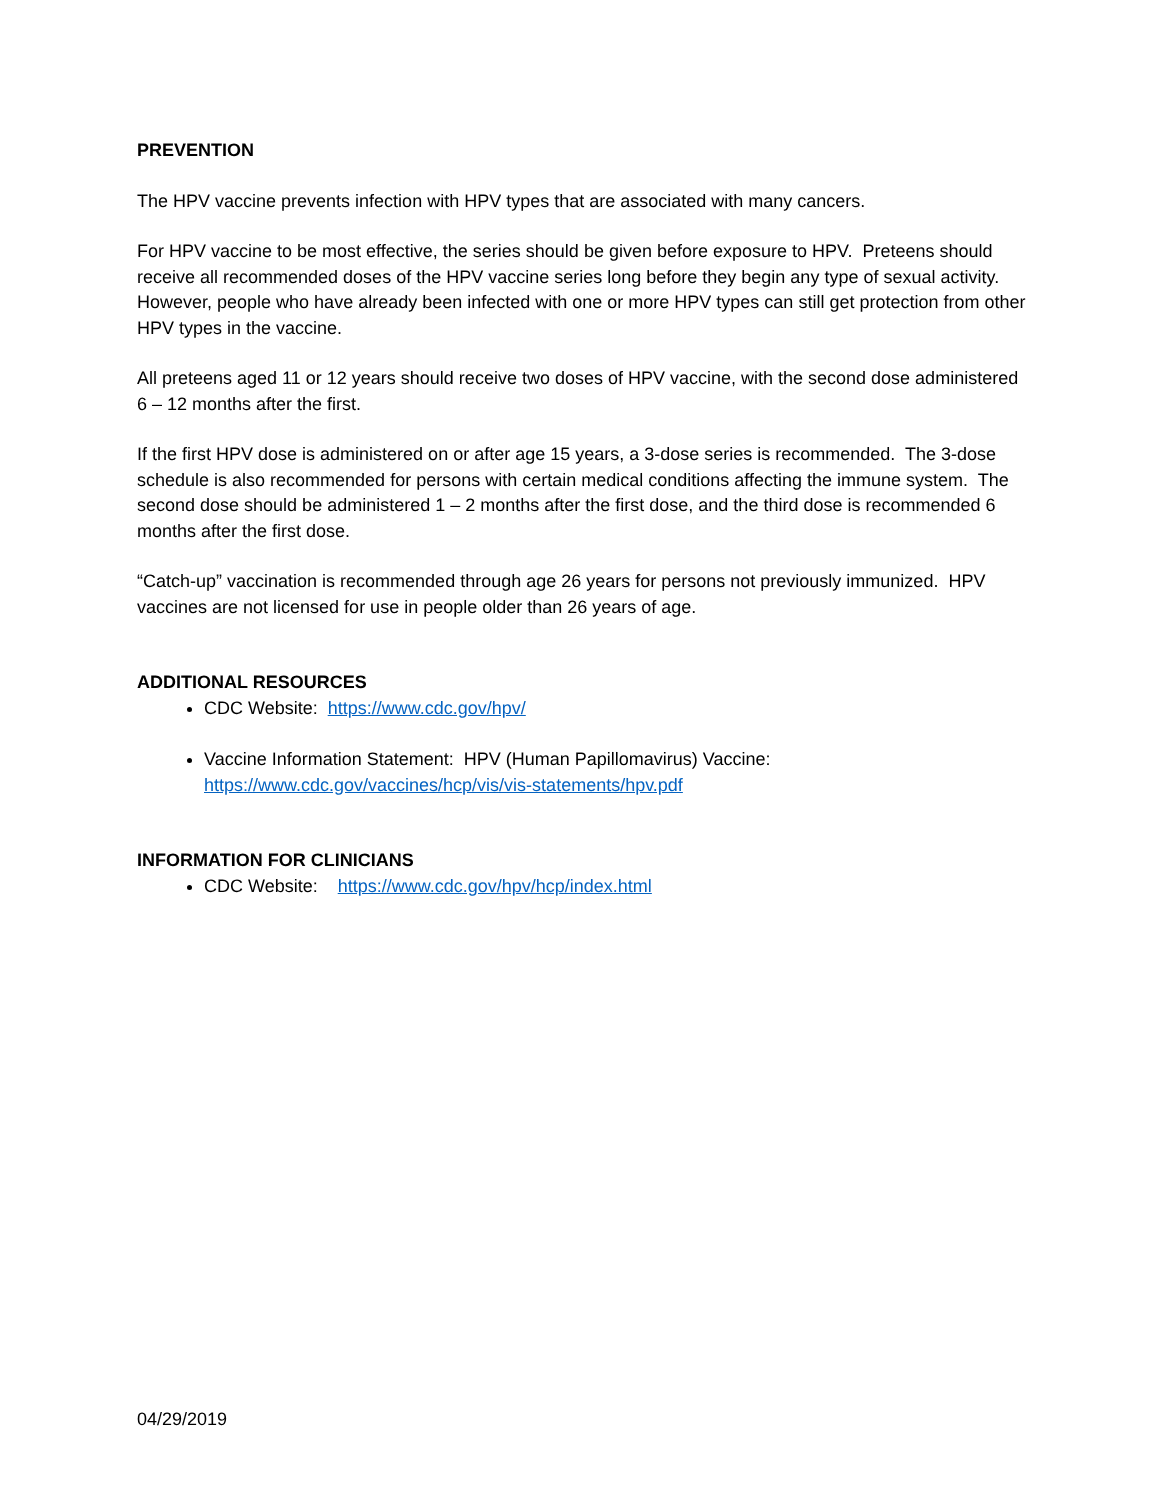PREVENTION
The HPV vaccine prevents infection with HPV types that are associated with many cancers.
For HPV vaccine to be most effective, the series should be given before exposure to HPV. Preteens should receive all recommended doses of the HPV vaccine series long before they begin any type of sexual activity. However, people who have already been infected with one or more HPV types can still get protection from other HPV types in the vaccine.
All preteens aged 11 or 12 years should receive two doses of HPV vaccine, with the second dose administered 6 – 12 months after the first.
If the first HPV dose is administered on or after age 15 years, a 3-dose series is recommended. The 3-dose schedule is also recommended for persons with certain medical conditions affecting the immune system. The second dose should be administered 1 – 2 months after the first dose, and the third dose is recommended 6 months after the first dose.
“Catch-up” vaccination is recommended through age 26 years for persons not previously immunized. HPV vaccines are not licensed for use in people older than 26 years of age.
ADDITIONAL RESOURCES
CDC Website: https://www.cdc.gov/hpv/
Vaccine Information Statement: HPV (Human Papillomavirus) Vaccine: https://www.cdc.gov/vaccines/hcp/vis/vis-statements/hpv.pdf
INFORMATION FOR CLINICIANS
CDC Website: https://www.cdc.gov/hpv/hcp/index.html
04/29/2019